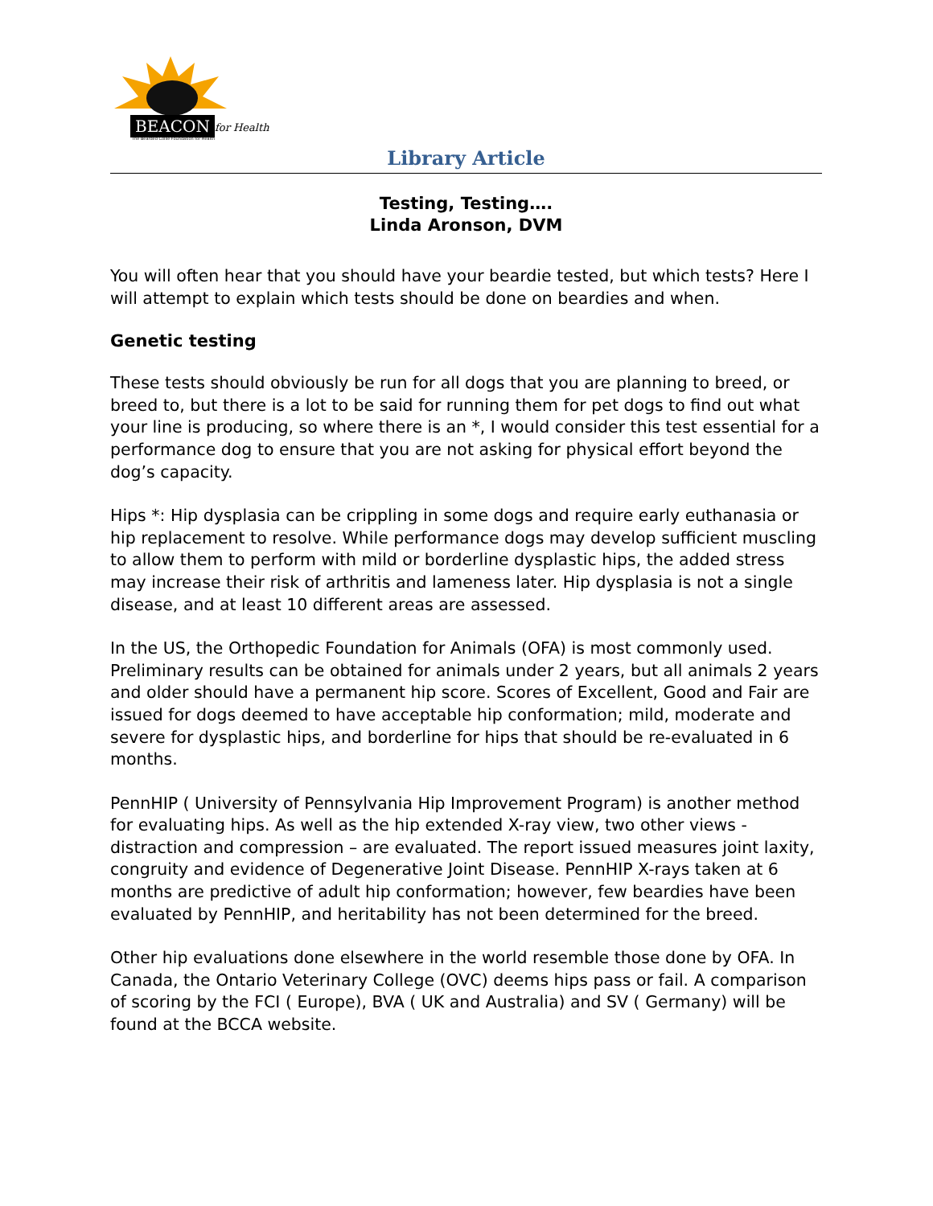BEACON for Health
The Bearded Collie Foundation for Health
Library Article
Testing, Testing….
Linda Aronson, DVM
You will often hear that you should have your beardie tested, but which tests? Here I will attempt to explain which tests should be done on beardies and when.
Genetic testing
These tests should obviously be run for all dogs that you are planning to breed, or breed to, but there is a lot to be said for running them for pet dogs to find out what your line is producing, so where there is an *, I would consider this test essential for a performance dog to ensure that you are not asking for physical effort beyond the dog’s capacity.
Hips *: Hip dysplasia can be crippling in some dogs and require early euthanasia or hip replacement to resolve. While performance dogs may develop sufficient muscling to allow them to perform with mild or borderline dysplastic hips, the added stress may increase their risk of arthritis and lameness later. Hip dysplasia is not a single disease, and at least 10 different areas are assessed.
In the US, the Orthopedic Foundation for Animals (OFA) is most commonly used. Preliminary results can be obtained for animals under 2 years, but all animals 2 years and older should have a permanent hip score. Scores of Excellent, Good and Fair are issued for dogs deemed to have acceptable hip conformation; mild, moderate and severe for dysplastic hips, and borderline for hips that should be re-evaluated in 6 months.
PennHIP ( University of Pennsylvania Hip Improvement Program) is another method for evaluating hips. As well as the hip extended X-ray view, two other views - distraction and compression – are evaluated. The report issued measures joint laxity, congruity and evidence of Degenerative Joint Disease. PennHIP X-rays taken at 6 months are predictive of adult hip conformation; however, few beardies have been evaluated by PennHIP, and heritability has not been determined for the breed.
Other hip evaluations done elsewhere in the world resemble those done by OFA. In Canada, the Ontario Veterinary College (OVC) deems hips pass or fail. A comparison of scoring by the FCI ( Europe), BVA ( UK and Australia) and SV ( Germany) will be found at the BCCA website.